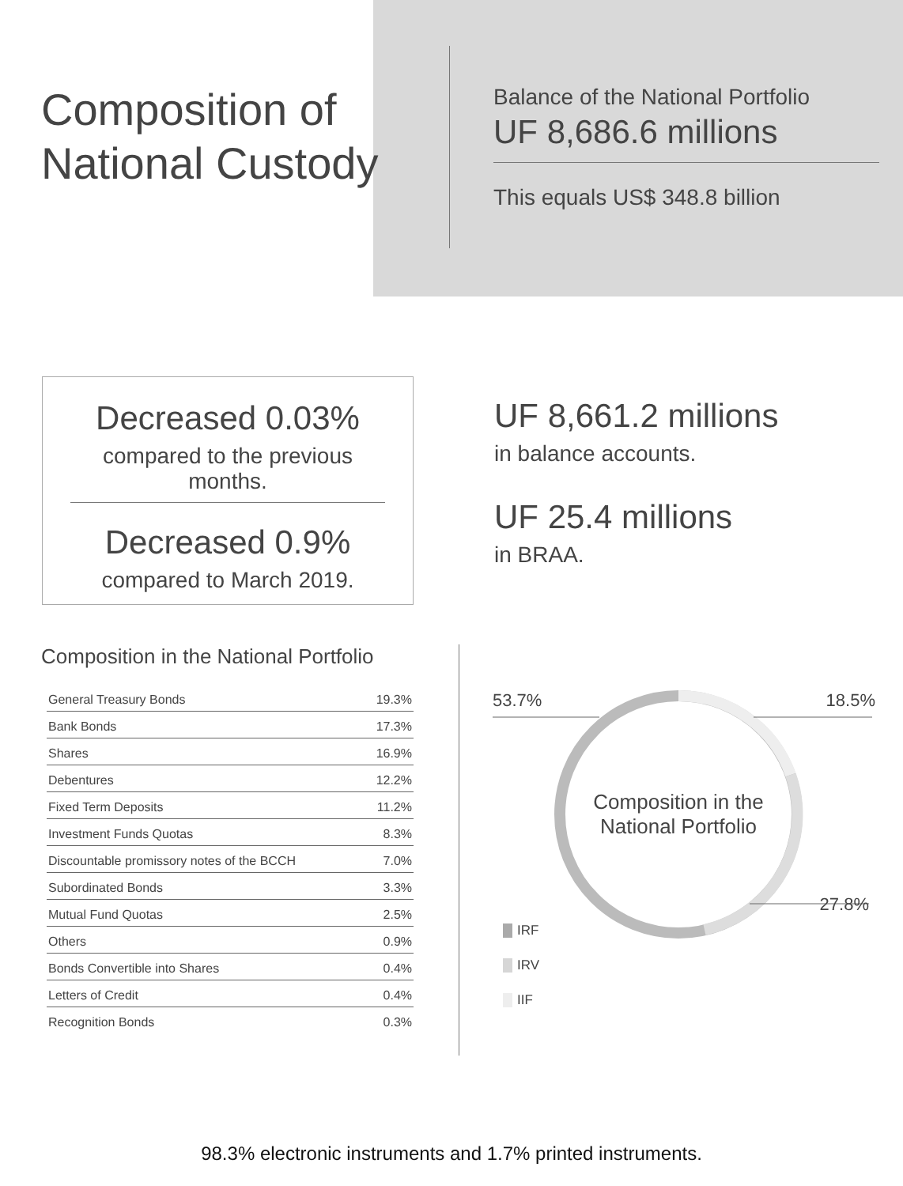Composition of National Custody
Balance of the National Portfolio
UF 8,686.6 millions
This equals US$ 348.8 billion
Decreased 0.03%
compared to the previous months.
Decreased 0.9%
compared to March 2019.
UF 8,661.2 millions
in balance accounts.
UF 25.4 millions
in BRAA.
Composition in the National Portfolio
| General Treasury Bonds | 19.3% |
| Bank Bonds | 17.3% |
| Shares | 16.9% |
| Debentures | 12.2% |
| Fixed Term Deposits | 11.2% |
| Investment Funds Quotas | 8.3% |
| Discountable promissory notes of the BCCH | 7.0% |
| Subordinated Bonds | 3.3% |
| Mutual Fund Quotas | 2.5% |
| Others | 0.9% |
| Bonds Convertible into Shares | 0.4% |
| Letters of Credit | 0.4% |
| Recognition Bonds | 0.3% |
53.7% 18.5%
Composition in the
National Portfolio
27.8%
IRF
IRV
IIF
98.3% electronic instruments and 1.7% printed instruments.